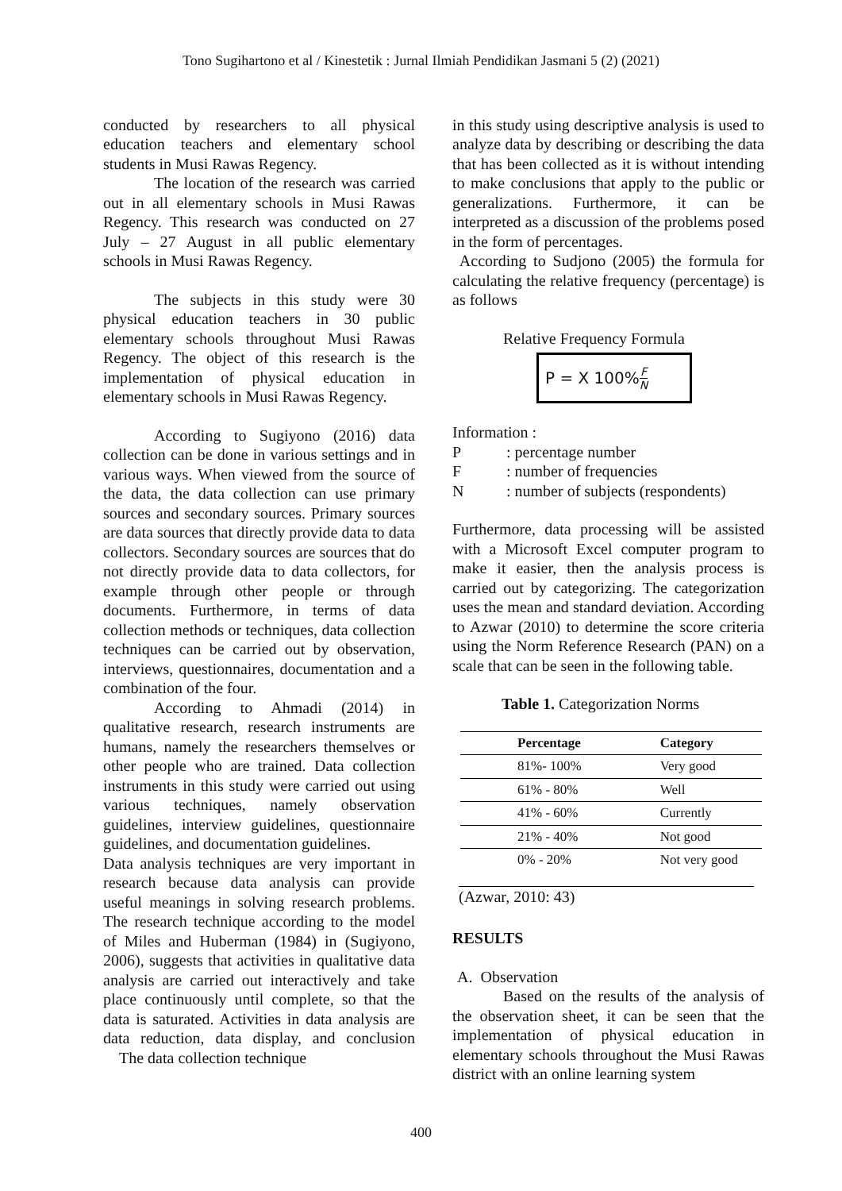Tono Sugihartono et al / Kinestetik : Jurnal Ilmiah Pendidikan Jasmani 5 (2) (2021)
conducted by researchers to all physical education teachers and elementary school students in Musi Rawas Regency.
The location of the research was carried out in all elementary schools in Musi Rawas Regency. This research was conducted on 27 July – 27 August in all public elementary schools in Musi Rawas Regency.
The subjects in this study were 30 physical education teachers in 30 public elementary schools throughout Musi Rawas Regency. The object of this research is the implementation of physical education in elementary schools in Musi Rawas Regency.
According to Sugiyono (2016) data collection can be done in various settings and in various ways. When viewed from the source of the data, the data collection can use primary sources and secondary sources. Primary sources are data sources that directly provide data to data collectors. Secondary sources are sources that do not directly provide data to data collectors, for example through other people or through documents. Furthermore, in terms of data collection methods or techniques, data collection techniques can be carried out by observation, interviews, questionnaires, documentation and a combination of the four.
According to Ahmadi (2014) in qualitative research, research instruments are humans, namely the researchers themselves or other people who are trained. Data collection instruments in this study were carried out using various techniques, namely observation guidelines, interview guidelines, questionnaire guidelines, and documentation guidelines.
Data analysis techniques are very important in research because data analysis can provide useful meanings in solving research problems. The research technique according to the model of Miles and Huberman (1984) in (Sugiyono, 2006), suggests that activities in qualitative data analysis are carried out interactively and take place continuously until complete, so that the data is saturated. Activities in data analysis are data reduction, data display, and conclusion The data collection technique
in this study using descriptive analysis is used to analyze data by describing or describing the data that has been collected as it is without intending to make conclusions that apply to the public or generalizations. Furthermore, it can be interpreted as a discussion of the problems posed in the form of percentages.
According to Sudjono (2005) the formula for calculating the relative frequency (percentage) is as follows
Relative Frequency Formula
P = X 100% F N
Information :
| P | : percentage number |
| F | : number of frequencies |
| N | : number of subjects (respondents) |
Furthermore, data processing will be assisted with a Microsoft Excel computer program to make it easier, then the analysis process is carried out by categorizing. The categorization uses the mean and standard deviation. According to Azwar (2010) to determine the score criteria using the Norm Reference Research (PAN) on a scale that can be seen in the following table.
Table 1. Categorization Norms
| Percentage | Category |
| --- | --- |
| 81%- 100% | Very good |
| 61% - 80% | Well |
| 41% - 60% | Currently |
| 21% - 40% | Not good |
| 0% - 20% | Not very good |
(Azwar, 2010: 43)
RESULTS
A. Observation
Based on the results of the analysis of the observation sheet, it can be seen that the implementation of physical education in elementary schools throughout the Musi Rawas district with an online learning system
400